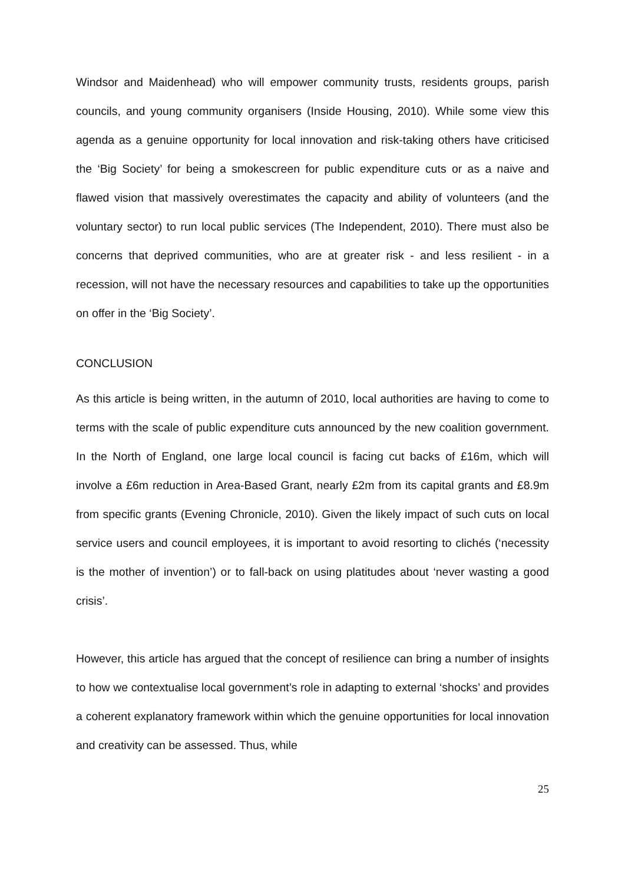Windsor and Maidenhead) who will empower community trusts, residents groups, parish councils, and young community organisers (Inside Housing, 2010). While some view this agenda as a genuine opportunity for local innovation and risk-taking others have criticised the ‘Big Society’ for being a smokescreen for public expenditure cuts or as a naive and flawed vision that massively overestimates the capacity and ability of volunteers (and the voluntary sector) to run local public services (The Independent, 2010). There must also be concerns that deprived communities, who are at greater risk - and less resilient - in a recession, will not have the necessary resources and capabilities to take up the opportunities on offer in the ‘Big Society’.
CONCLUSION
As this article is being written, in the autumn of 2010, local authorities are having to come to terms with the scale of public expenditure cuts announced by the new coalition government. In the North of England, one large local council is facing cut backs of £16m, which will involve a £6m reduction in Area-Based Grant, nearly £2m from its capital grants and £8.9m from specific grants (Evening Chronicle, 2010). Given the likely impact of such cuts on local service users and council employees, it is important to avoid resorting to clichés (‘necessity is the mother of invention’) or to fall-back on using platitudes about ‘never wasting a good crisis’.
However, this article has argued that the concept of resilience can bring a number of insights to how we contextualise local government’s role in adapting to external ‘shocks’ and provides a coherent explanatory framework within which the genuine opportunities for local innovation and creativity can be assessed. Thus, while
25